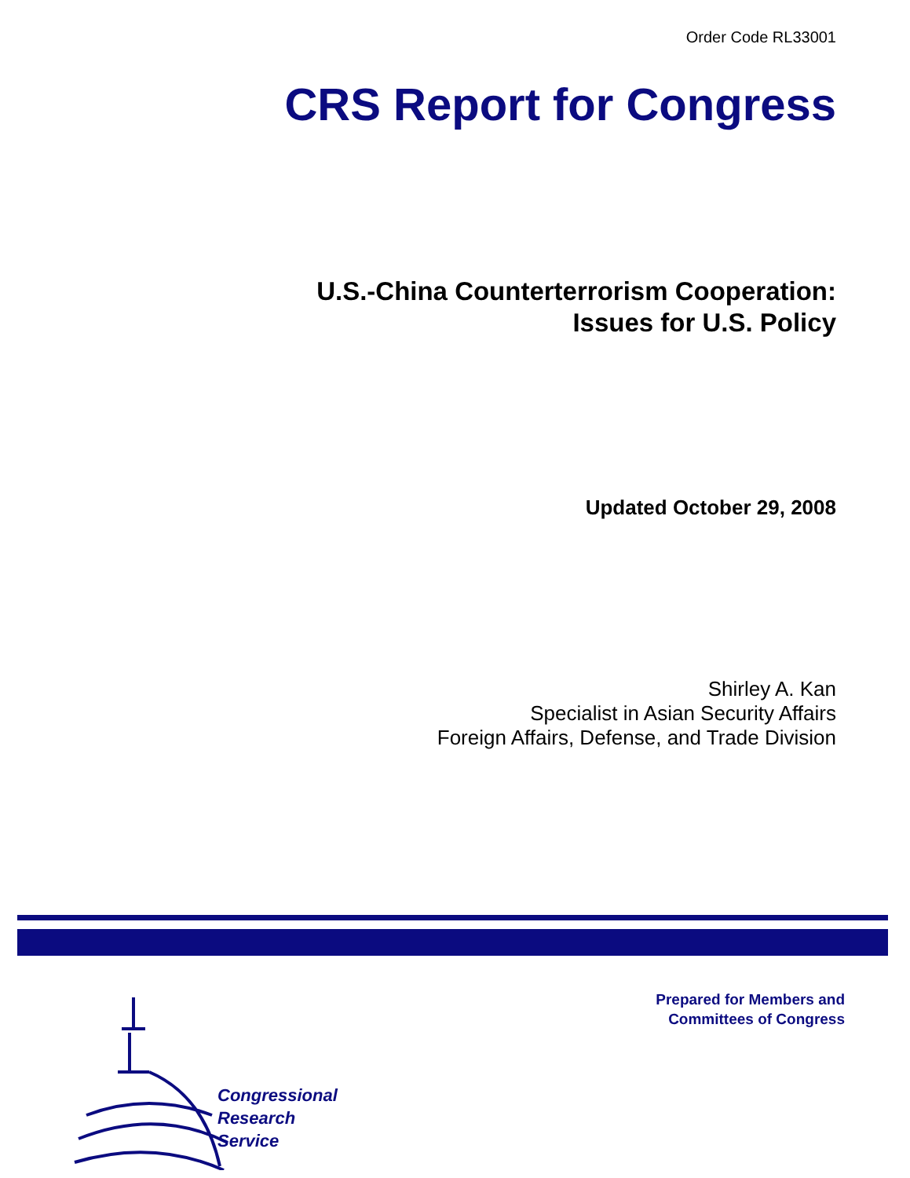Order Code RL33001
CRS Report for Congress
U.S.-China Counterterrorism Cooperation:
Issues for U.S. Policy
Updated October 29, 2008
Shirley A. Kan
Specialist in Asian Security Affairs
Foreign Affairs, Defense, and Trade Division
Congressional
Research
Service
Prepared for Members and
Committees of Congress